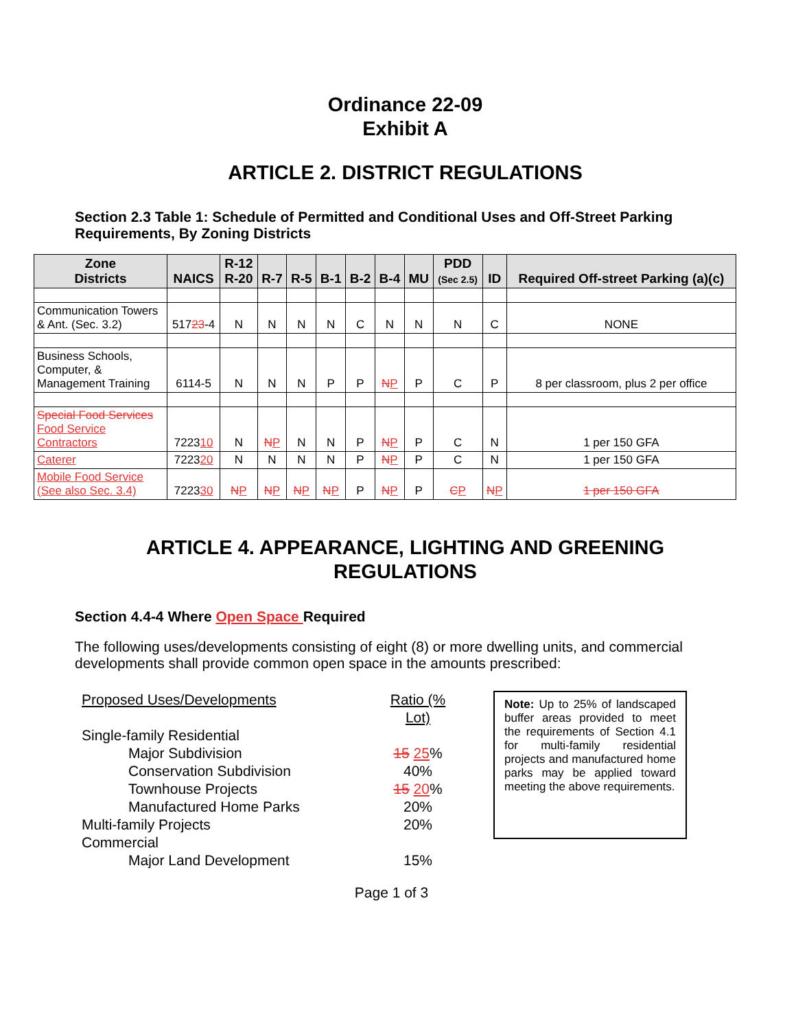Ordinance 22-09
Exhibit A
ARTICLE 2. DISTRICT REGULATIONS
Section 2.3 Table 1: Schedule of Permitted and Conditional Uses and Off-Street Parking Requirements, By Zoning Districts
| Zone Districts | NAICS | R-12 R-20 | R-7 | R-5 | B-1 | B-2 | B-4 | MU | PDD (Sec 2.5) | ID | Required Off-street Parking (a)(c) |
| --- | --- | --- | --- | --- | --- | --- | --- | --- | --- | --- | --- |
| Communication Towers & Ant. (Sec. 3.2) | 517 23 -4 | N | N | N | N | C | N | N | N | C | NONE |
| Business Schools, Computer, & Management Training | 6114-5 | N | N | N | P | P | N P | P | C | P | 8 per classroom, plus 2 per office |
| Special Food Services Food Service Contractors | 7223 10 | N | N P | N | N | P | N P | P | C | N | 1 per 150 GFA |
| Caterer | 7223 20 | N | N | N | N | P | N P | P | C | N | 1 per 150 GFA |
| Mobile Food Service (See also Sec. 3.4) | 7223 30 | N P | N P | N P | N P | P | N P | P | C P | N P | 1 per 150 GFA |
ARTICLE 4. APPEARANCE, LIGHTING AND GREENING REGULATIONS
Section 4.4-4 Where Open Space Required
The following uses/developments consisting of eight (8) or more dwelling units, and commercial developments shall provide common open space in the amounts prescribed:
Proposed Uses/Developments Ratio (% Lot)
Single-family Residential
Major Subdivision 15 25%
Conservation Subdivision 40%
Townhouse Projects 15 20%
Manufactured Home Parks 20%
Multi-family Projects 20%
Commercial
Major Land Development 15%
Note: Up to 25% of landscaped buffer areas provided to meet the requirements of Section 4.1 for multi-family residential projects and manufactured home parks may be applied toward meeting the above requirements.
Page 1 of 3